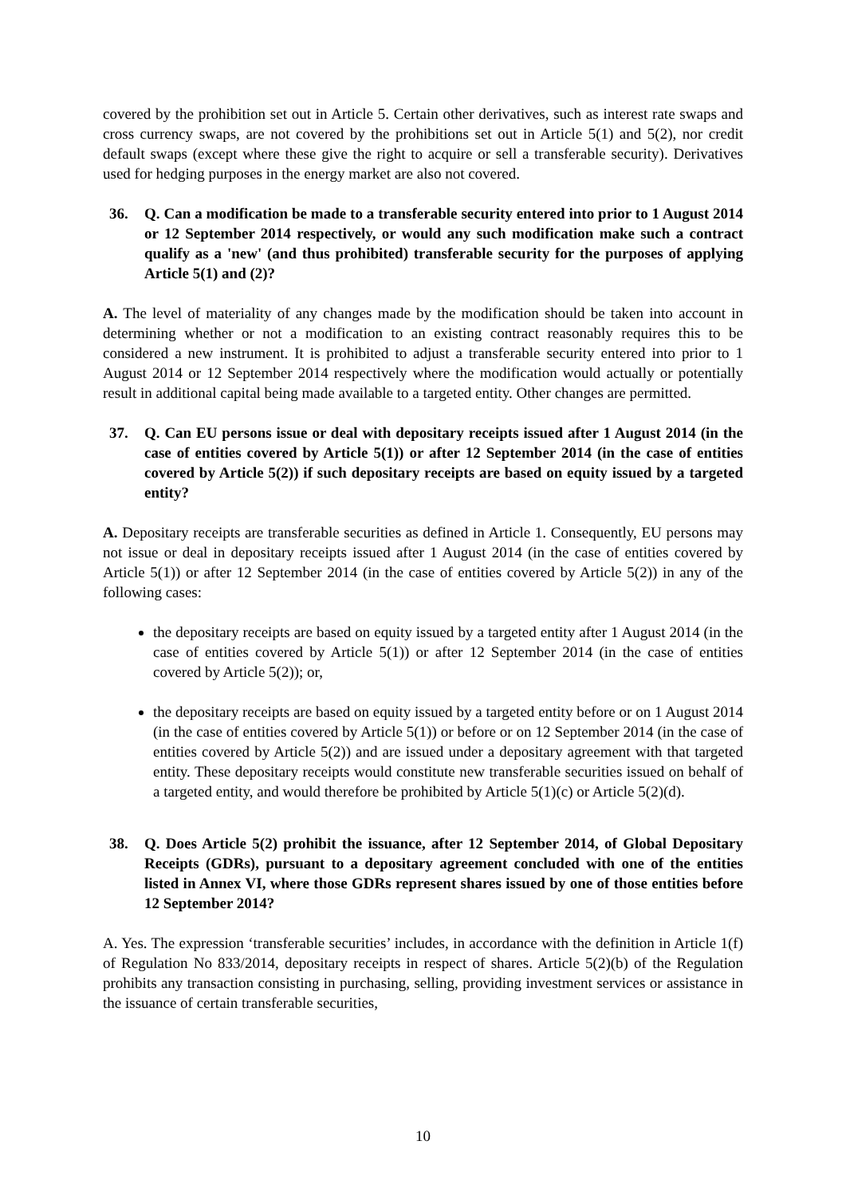covered by the prohibition set out in Article 5. Certain other derivatives, such as interest rate swaps and cross currency swaps, are not covered by the prohibitions set out in Article 5(1) and 5(2), nor credit default swaps (except where these give the right to acquire or sell a transferable security). Derivatives used for hedging purposes in the energy market are also not covered.
36. Q. Can a modification be made to a transferable security entered into prior to 1 August 2014 or 12 September 2014 respectively, or would any such modification make such a contract qualify as a 'new' (and thus prohibited) transferable security for the purposes of applying Article 5(1) and (2)?
A. The level of materiality of any changes made by the modification should be taken into account in determining whether or not a modification to an existing contract reasonably requires this to be considered a new instrument. It is prohibited to adjust a transferable security entered into prior to 1 August 2014 or 12 September 2014 respectively where the modification would actually or potentially result in additional capital being made available to a targeted entity. Other changes are permitted.
37. Q. Can EU persons issue or deal with depositary receipts issued after 1 August 2014 (in the case of entities covered by Article 5(1)) or after 12 September 2014 (in the case of entities covered by Article 5(2)) if such depositary receipts are based on equity issued by a targeted entity?
A. Depositary receipts are transferable securities as defined in Article 1. Consequently, EU persons may not issue or deal in depositary receipts issued after 1 August 2014 (in the case of entities covered by Article 5(1)) or after 12 September 2014 (in the case of entities covered by Article 5(2)) in any of the following cases:
the depositary receipts are based on equity issued by a targeted entity after 1 August 2014 (in the case of entities covered by Article 5(1)) or after 12 September 2014 (in the case of entities covered by Article 5(2)); or,
the depositary receipts are based on equity issued by a targeted entity before or on 1 August 2014 (in the case of entities covered by Article 5(1)) or before or on 12 September 2014 (in the case of entities covered by Article 5(2)) and are issued under a depositary agreement with that targeted entity. These depositary receipts would constitute new transferable securities issued on behalf of a targeted entity, and would therefore be prohibited by Article 5(1)(c) or Article 5(2)(d).
38. Q. Does Article 5(2) prohibit the issuance, after 12 September 2014, of Global Depositary Receipts (GDRs), pursuant to a depositary agreement concluded with one of the entities listed in Annex VI, where those GDRs represent shares issued by one of those entities before 12 September 2014?
A. Yes. The expression ‘transferable securities’ includes, in accordance with the definition in Article 1(f) of Regulation No 833/2014, depositary receipts in respect of shares. Article 5(2)(b) of the Regulation prohibits any transaction consisting in purchasing, selling, providing investment services or assistance in the issuance of certain transferable securities,
10